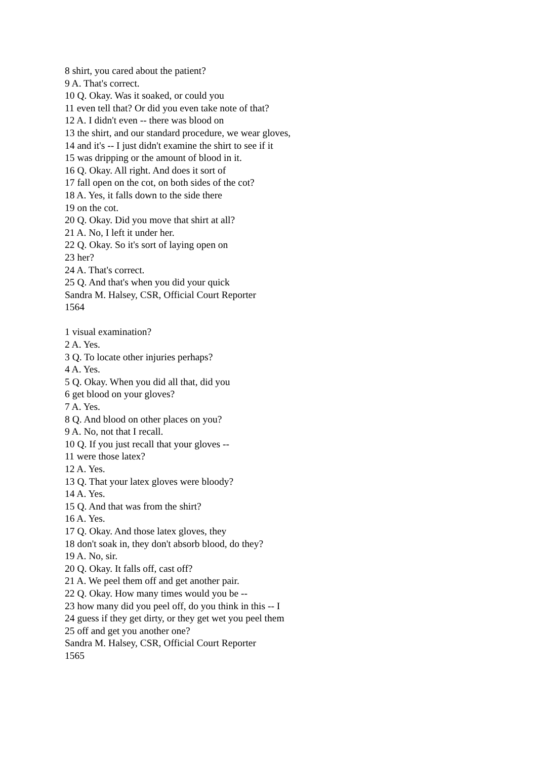8 shirt, you cared about the patient?
9 A. That's correct.
10 Q. Okay. Was it soaked, or could you
11 even tell that? Or did you even take note of that?
12 A. I didn't even -- there was blood on
13 the shirt, and our standard procedure, we wear gloves,
14 and it's -- I just didn't examine the shirt to see if it
15 was dripping or the amount of blood in it.
16 Q. Okay. All right. And does it sort of
17 fall open on the cot, on both sides of the cot?
18 A. Yes, it falls down to the side there
19 on the cot.
20 Q. Okay. Did you move that shirt at all?
21 A. No, I left it under her.
22 Q. Okay. So it's sort of laying open on
23 her?
24 A. That's correct.
25 Q. And that's when you did your quick
Sandra M. Halsey, CSR, Official Court Reporter
1564
1 visual examination?
2 A. Yes.
3 Q. To locate other injuries perhaps?
4 A. Yes.
5 Q. Okay. When you did all that, did you
6 get blood on your gloves?
7 A. Yes.
8 Q. And blood on other places on you?
9 A. No, not that I recall.
10 Q. If you just recall that your gloves --
11 were those latex?
12 A. Yes.
13 Q. That your latex gloves were bloody?
14 A. Yes.
15 Q. And that was from the shirt?
16 A. Yes.
17 Q. Okay. And those latex gloves, they
18 don't soak in, they don't absorb blood, do they?
19 A. No, sir.
20 Q. Okay. It falls off, cast off?
21 A. We peel them off and get another pair.
22 Q. Okay. How many times would you be --
23 how many did you peel off, do you think in this -- I
24 guess if they get dirty, or they get wet you peel them
25 off and get you another one?
Sandra M. Halsey, CSR, Official Court Reporter
1565